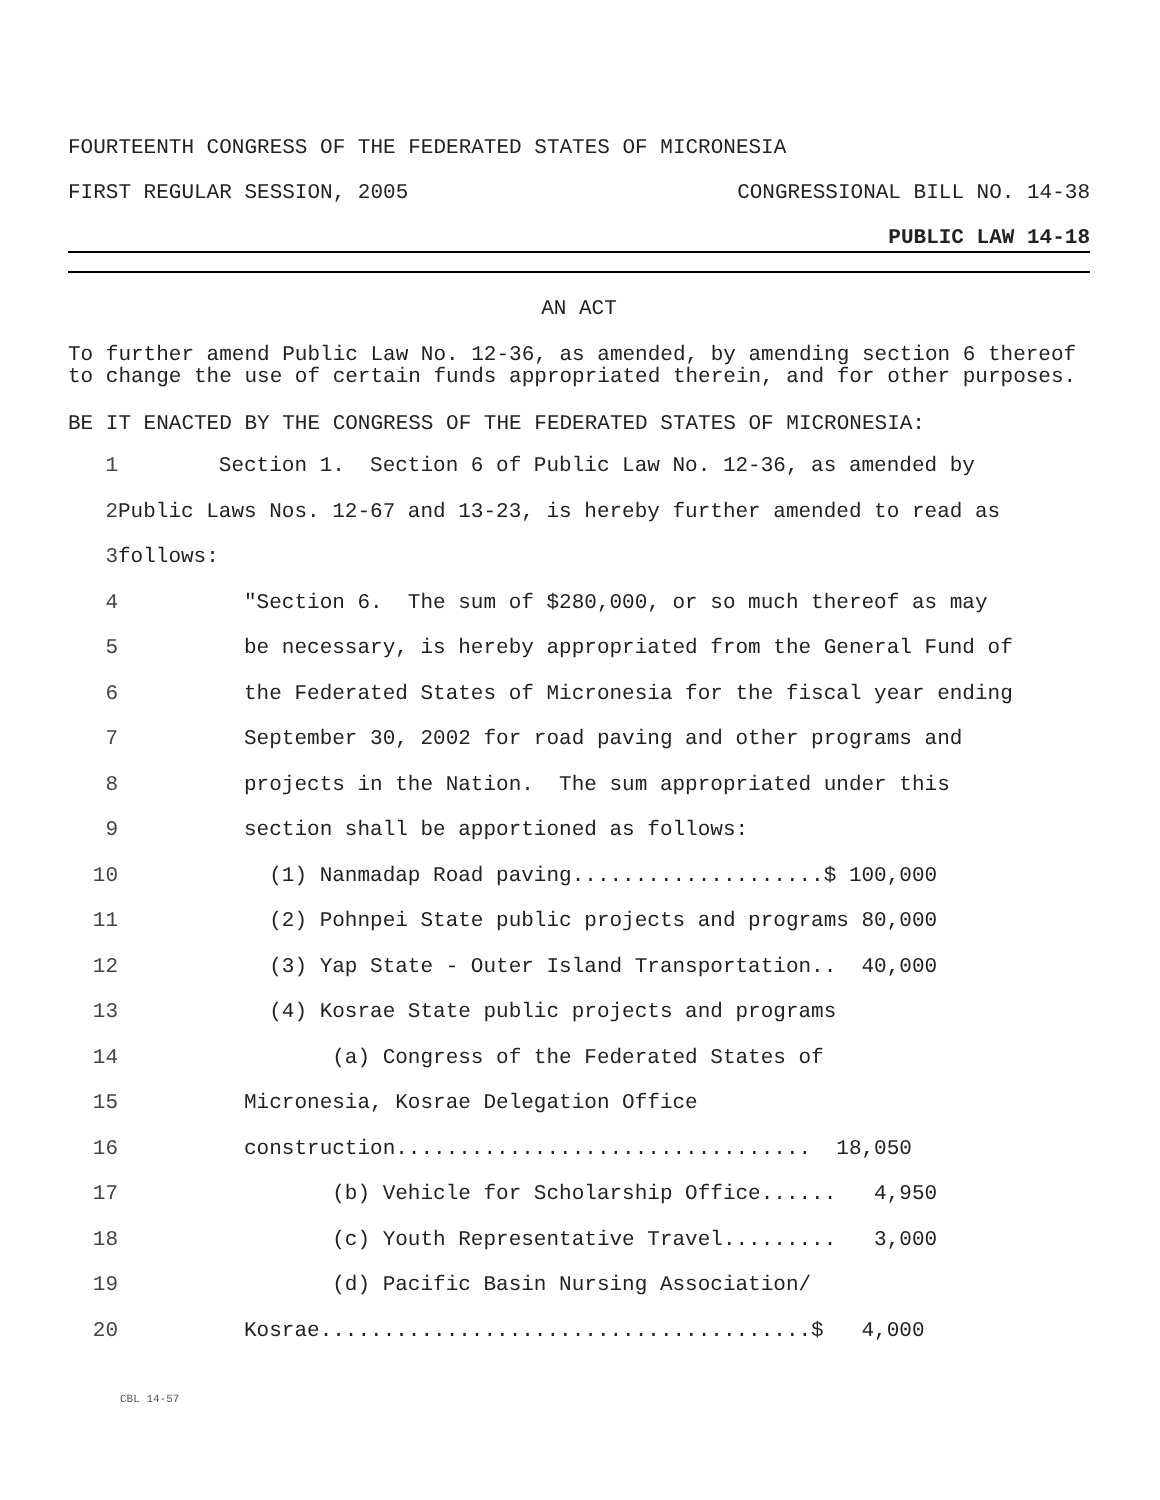FOURTEENTH CONGRESS OF THE FEDERATED STATES OF MICRONESIA
FIRST REGULAR SESSION, 2005 CONGRESSIONAL BILL NO. 14-38
PUBLIC LAW 14-18
AN ACT
To further amend Public Law No. 12-36, as amended, by amending section 6 thereof to change the use of certain funds appropriated therein, and for other purposes.
BE IT ENACTED BY THE CONGRESS OF THE FEDERATED STATES OF MICRONESIA:
1 Section 1. Section 6 of Public Law No. 12-36, as amended by
2 Public Laws Nos. 12-67 and 13-23, is hereby further amended to read as
3 follows:
4 "Section 6. The sum of $280,000, or so much thereof as may
5 be necessary, is hereby appropriated from the General Fund of
6 the Federated States of Micronesia for the fiscal year ending
7 September 30, 2002 for road paving and other programs and
8 projects in the Nation. The sum appropriated under this
9 section shall be apportioned as follows:
10 (1) Nanmadap Road paving....................$ 100,000
11 (2) Pohnpei State public projects and programs 80,000
12 (3) Yap State - Outer Island Transportation.. 40,000
13 (4) Kosrae State public projects and programs
14 (a) Congress of the Federated States of
15 Micronesia, Kosrae Delegation Office
16 construction................................. 18,050
17 (b) Vehicle for Scholarship Office...... 4,950
18 (c) Youth Representative Travel......... 3,000
19 (d) Pacific Basin Nursing Association/
20 Kosrae.......................................$ 4,000
CBL 14-57